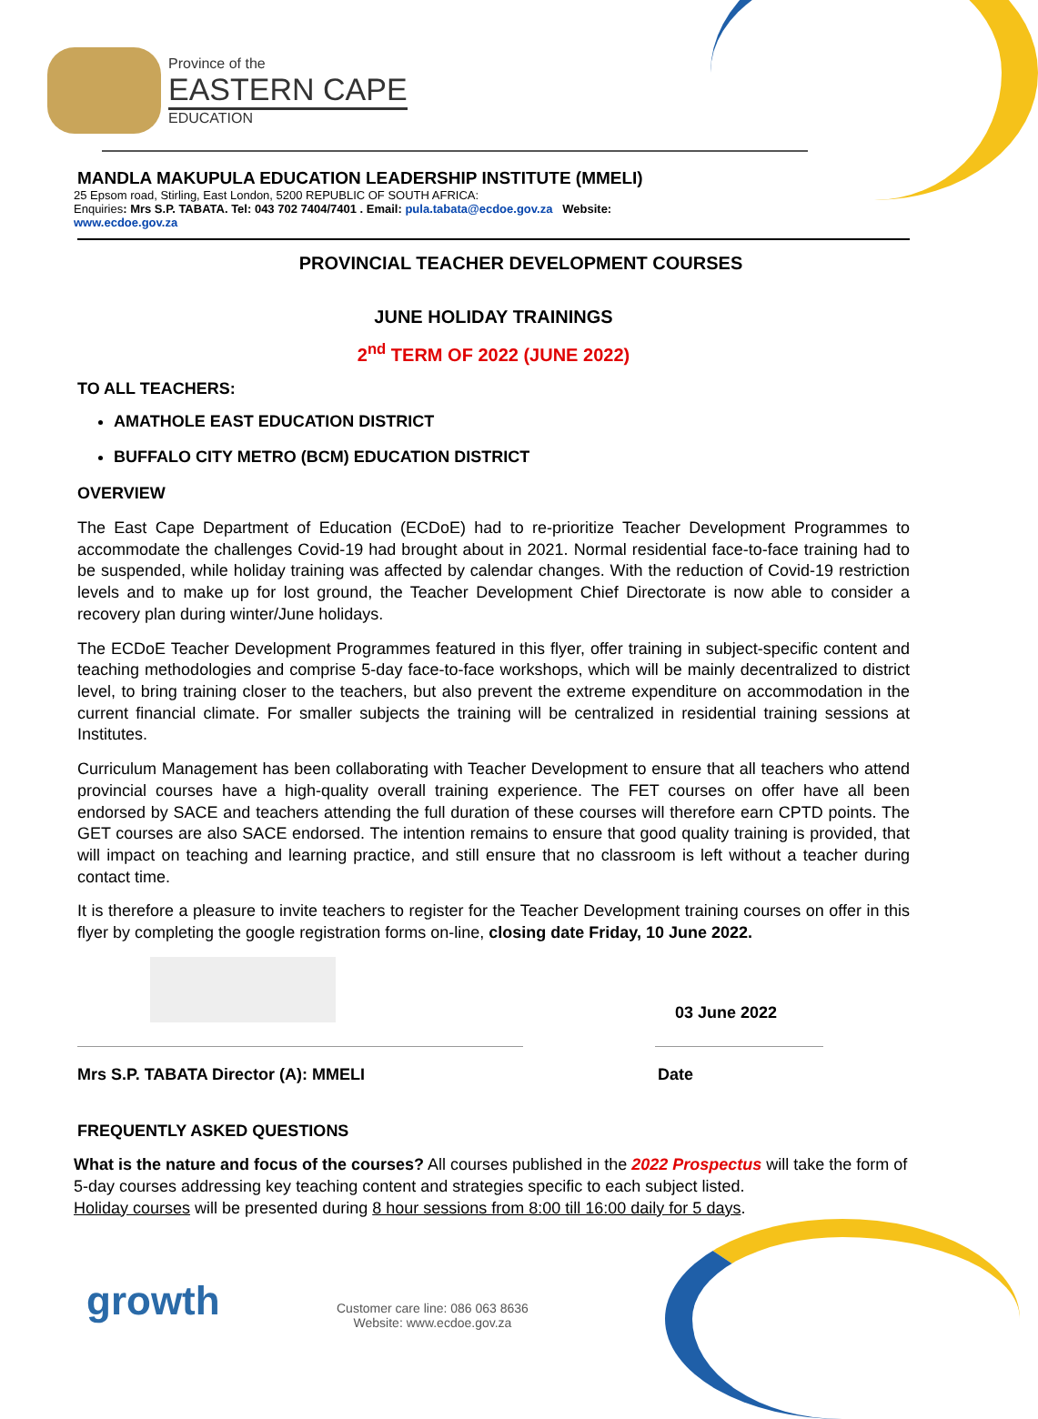Province of the
EASTERN CAPE
EDUCATION
MANDLA MAKUPULA EDUCATION LEADERSHIP INSTITUTE (MMELI)
25 Epsom road, Stirling, East London, 5200 REPUBLIC OF SOUTH AFRICA:
Enquiries: Mrs S.P. TABATA. Tel: 043 702 7404/7401 . Email: pula.tabata@ecdoe.gov.za Website:
www.ecdoe.gov.za
PROVINCIAL TEACHER DEVELOPMENT COURSES
JUNE HOLIDAY TRAININGS
2<sup>nd</sup> TERM OF 2022 (JUNE 2022)
TO ALL TEACHERS:
AMATHOLE EAST EDUCATION DISTRICT
BUFFALO CITY METRO (BCM) EDUCATION DISTRICT
OVERVIEW
The East Cape Department of Education (ECDoE) had to re-prioritize Teacher Development Programmes to accommodate the challenges Covid-19 had brought about in 2021. Normal residential face-to-face training had to be suspended, while holiday training was affected by calendar changes. With the reduction of Covid-19 restriction levels and to make up for lost ground, the Teacher Development Chief Directorate is now able to consider a recovery plan during winter/June holidays.
The ECDoE Teacher Development Programmes featured in this flyer, offer training in subject-specific content and teaching methodologies and comprise 5-day face-to-face workshops, which will be mainly decentralized to district level, to bring training closer to the teachers, but also prevent the extreme expenditure on accommodation in the current financial climate. For smaller subjects the training will be centralized in residential training sessions at Institutes.
Curriculum Management has been collaborating with Teacher Development to ensure that all teachers who attend provincial courses have a high-quality overall training experience. The FET courses on offer have all been endorsed by SACE and teachers attending the full duration of these courses will therefore earn CPTD points. The GET courses are also SACE endorsed. The intention remains to ensure that good quality training is provided, that will impact on teaching and learning practice, and still ensure that no classroom is left without a teacher during contact time.
It is therefore a pleasure to invite teachers to register for the Teacher Development training courses on offer in this flyer by completing the google registration forms on-line, closing date Friday, 10 June 2022.
03 June 2022
Mrs S.P. TABATA Director (A): MMELI Date
FREQUENTLY ASKED QUESTIONS
What is the nature and focus of the courses? All courses published in the 2022 Prospectus will take the form of 5-day courses addressing key teaching content and strategies specific to each subject listed.
Holiday courses will be presented during 8 hour sessions from 8:00 till 16:00 daily for 5 days.
growth
Customer care line: 086 063 8636
Website: www.ecdoe.gov.za